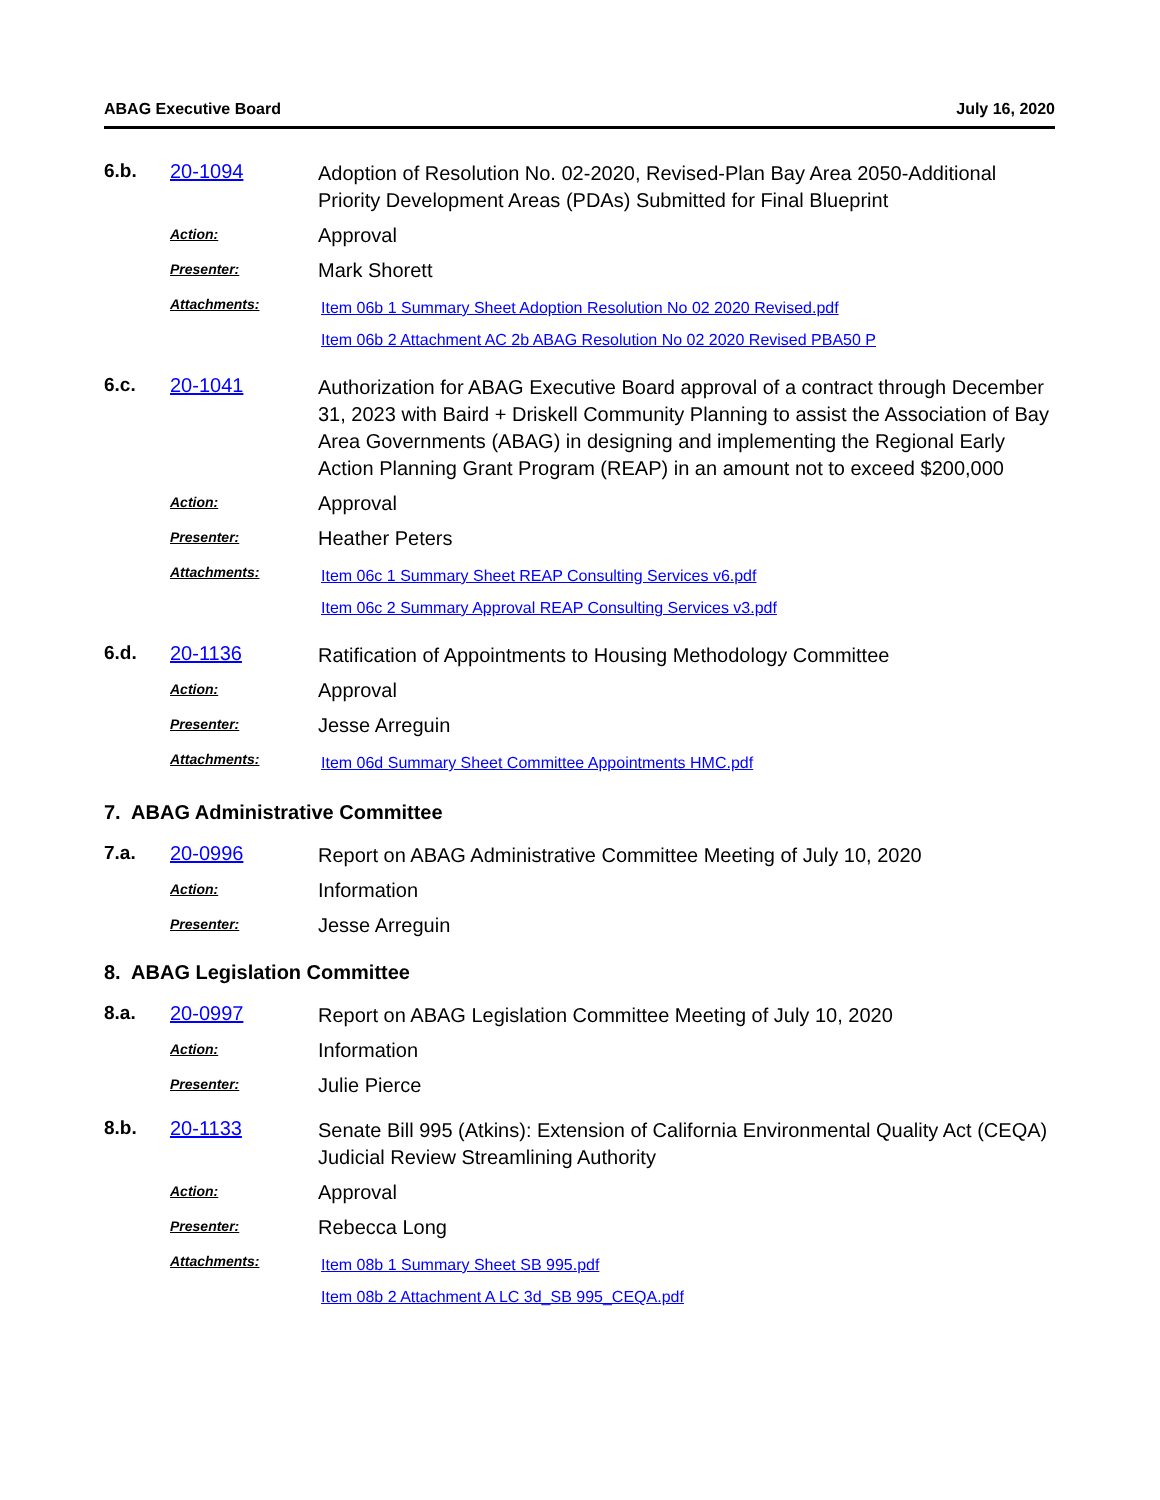ABAG Executive Board July 16, 2020
6.b. 20-1094
Adoption of Resolution No. 02-2020, Revised-Plan Bay Area 2050-Additional Priority Development Areas (PDAs) Submitted for Final Blueprint
Action:
Approval
Presenter:
Mark Shorett
Attachments:
Item 06b 1 Summary Sheet Adoption Resolution No 02 2020 Revised.pdf
Item 06b 2 Attachment AC 2b ABAG Resolution No 02 2020 Revised PBA50 P
6.c. 20-1041
Authorization for ABAG Executive Board approval of a contract through December 31, 2023 with Baird + Driskell Community Planning to assist the Association of Bay Area Governments (ABAG) in designing and implementing the Regional Early Action Planning Grant Program (REAP) in an amount not to exceed $200,000
Action:
Approval
Presenter:
Heather Peters
Attachments:
Item 06c 1 Summary Sheet REAP Consulting Services v6.pdf
Item 06c 2 Summary Approval REAP Consulting Services v3.pdf
6.d. 20-1136
Ratification of Appointments to Housing Methodology Committee
Action:
Approval
Presenter:
Jesse Arreguin
Attachments:
Item 06d Summary Sheet Committee Appointments HMC.pdf
7. ABAG Administrative Committee
7.a. 20-0996
Report on ABAG Administrative Committee Meeting of July 10, 2020
Action:
Information
Presenter:
Jesse Arreguin
8. ABAG Legislation Committee
8.a. 20-0997
Report on ABAG Legislation Committee Meeting of July 10, 2020
Action:
Information
Presenter:
Julie Pierce
8.b. 20-1133
Senate Bill 995 (Atkins): Extension of California Environmental Quality Act (CEQA) Judicial Review Streamlining Authority
Action:
Approval
Presenter:
Rebecca Long
Attachments:
Item 08b 1 Summary Sheet SB 995.pdf
Item 08b 2 Attachment A LC 3d_SB 995_CEQA.pdf